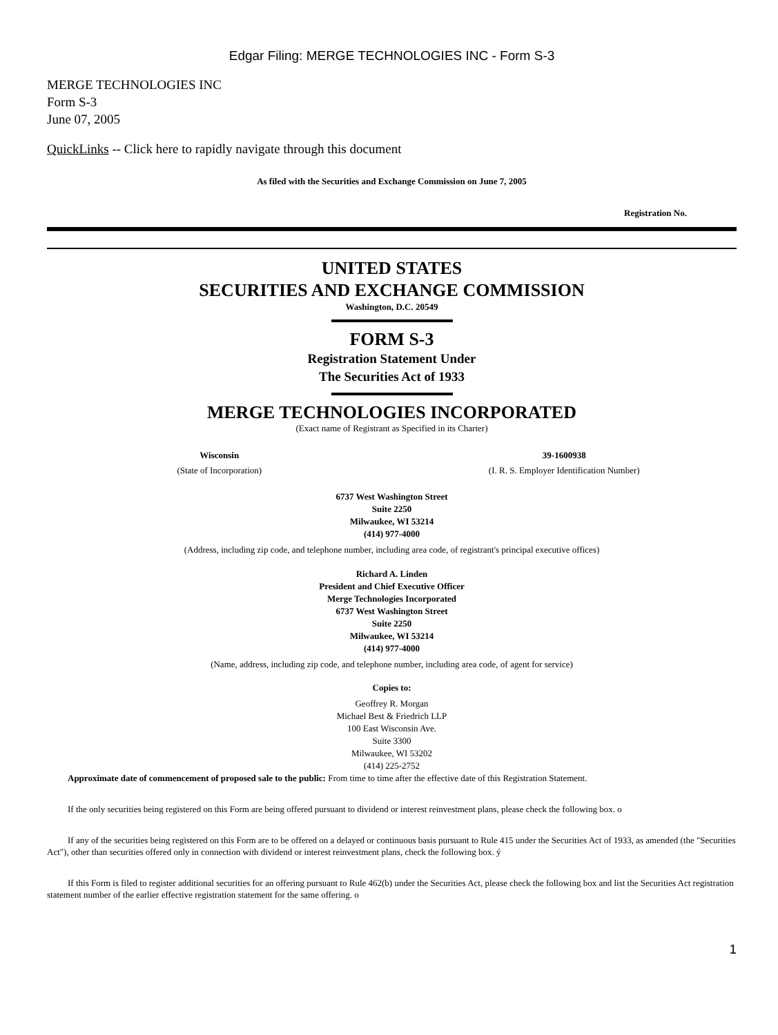Edgar Filing: MERGE TECHNOLOGIES INC - Form S-3
MERGE TECHNOLOGIES INC
Form S-3
June 07, 2005
QuickLinks -- Click here to rapidly navigate through this document
As filed with the Securities and Exchange Commission on June 7, 2005
Registration No.
UNITED STATES
SECURITIES AND EXCHANGE COMMISSION
Washington, D.C. 20549
FORM S-3
Registration Statement Under
The Securities Act of 1933
MERGE TECHNOLOGIES INCORPORATED
(Exact name of Registrant as Specified in its Charter)
| Wisconsin | 39-1600938 |
| (State of Incorporation) | (I. R. S. Employer Identification Number) |
6737 West Washington Street
Suite 2250
Milwaukee, WI 53214
(414) 977-4000
(Address, including zip code, and telephone number, including area code, of registrant's principal executive offices)
Richard A. Linden
President and Chief Executive Officer
Merge Technologies Incorporated
6737 West Washington Street
Suite 2250
Milwaukee, WI 53214
(414) 977-4000
(Name, address, including zip code, and telephone number, including area code, of agent for service)
Copies to:
Geoffrey R. Morgan
Michael Best & Friedrich LLP
100 East Wisconsin Ave.
Suite 3300
Milwaukee, WI 53202
(414) 225-2752
Approximate date of commencement of proposed sale to the public: From time to time after the effective date of this Registration Statement.
If the only securities being registered on this Form are being offered pursuant to dividend or interest reinvestment plans, please check the following box. o
If any of the securities being registered on this Form are to be offered on a delayed or continuous basis pursuant to Rule 415 under the Securities Act of 1933, as amended (the "Securities Act"), other than securities offered only in connection with dividend or interest reinvestment plans, check the following box. ý
If this Form is filed to register additional securities for an offering pursuant to Rule 462(b) under the Securities Act, please check the following box and list the Securities Act registration statement number of the earlier effective registration statement for the same offering. o
1